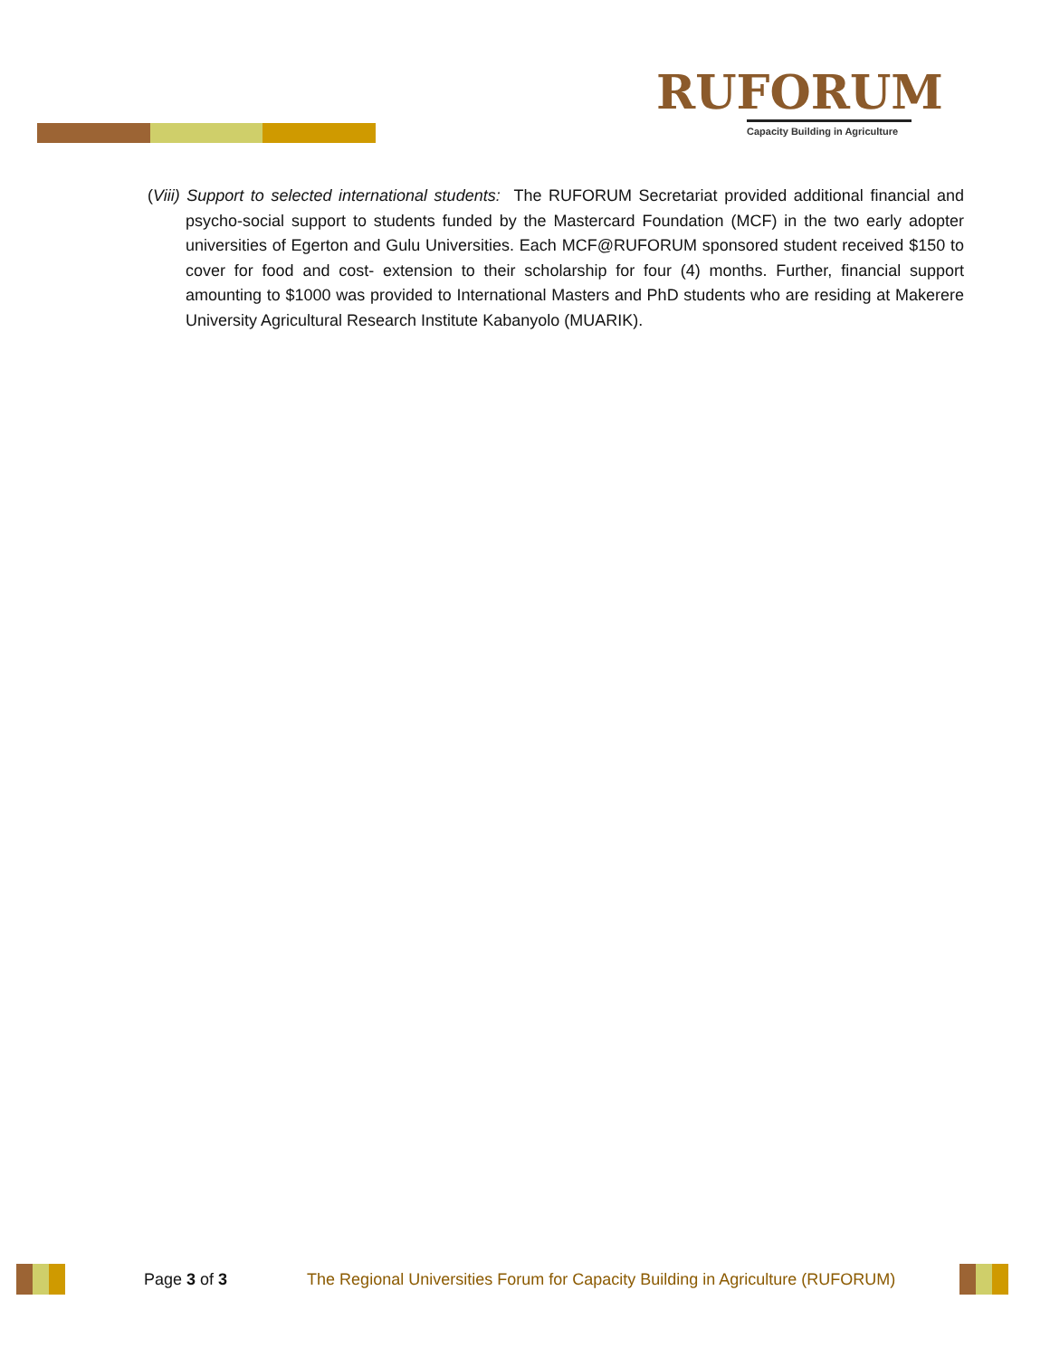RUFORUM
Capacity Building in Agriculture
(Viii) Support to selected international students: The RUFORUM Secretariat provided additional financial and psycho-social support to students funded by the Mastercard Foundation (MCF) in the two early adopter universities of Egerton and Gulu Universities. Each MCF@RUFORUM sponsored student received $150 to cover for food and cost- extension to their scholarship for four (4) months. Further, financial support amounting to $1000 was provided to International Masters and PhD students who are residing at Makerere University Agricultural Research Institute Kabanyolo (MUARIK).
Page 3 of 3 The Regional Universities Forum for Capacity Building in Agriculture (RUFORUM)